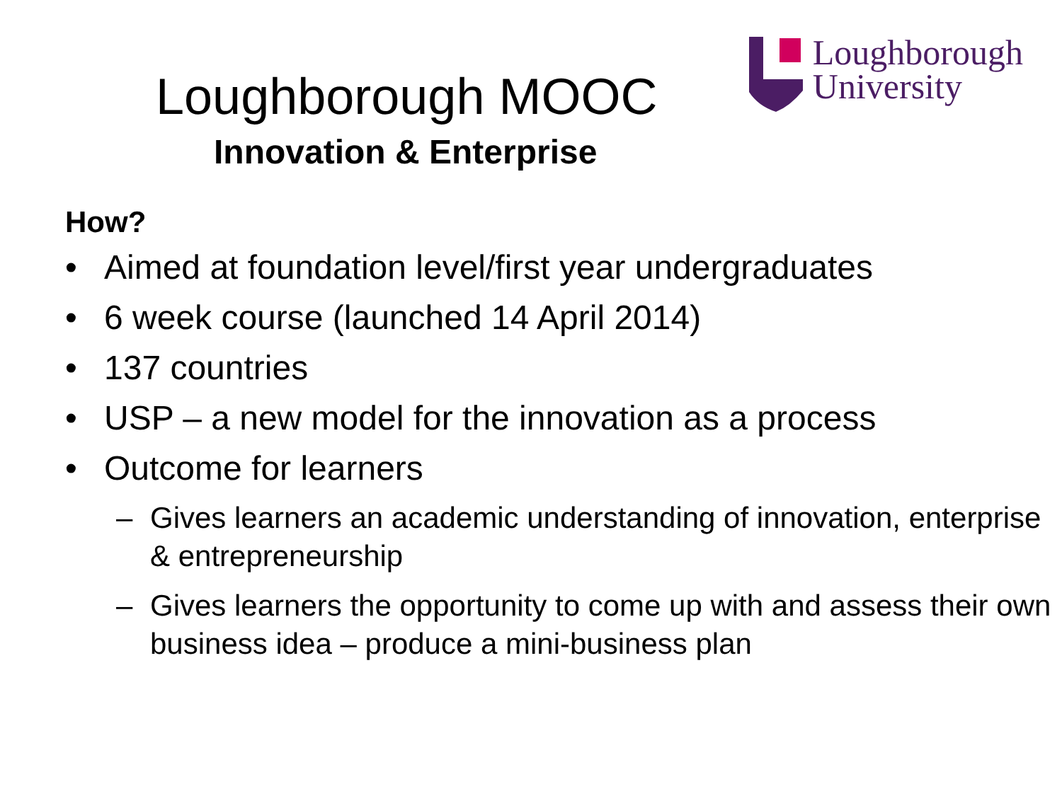Loughborough MOOC
Innovation & Enterprise
Loughborough
University
How?
• Aimed at foundation level/first year undergraduates
• 6 week course (launched 14 April 2014)
• 137 countries
• USP – a new model for the innovation as a process
• Outcome for learners
– Gives learners an academic understanding of innovation, enterprise & entrepreneurship
– Gives learners the opportunity to come up with and assess their own business idea – produce a mini-business plan